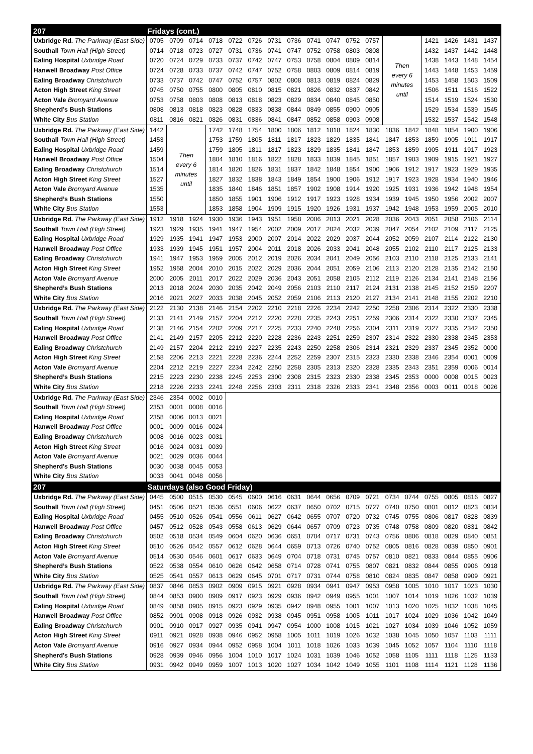| 207 | Fridays (cont.) | | | | | | | | | | | | | | | | | |
| Uxbridge Rd. The Parkway (East Side) | 0705 | 0709 | 0714 | 0718 | 0722 | 0726 | 0731 | 0736 | 0741 | 0747 | 0752 | 0757 | Then every 6 minutes until | | 1421 | 1426 | 1431 | 1437 |
| Southall Town Hall (High Street) | 0714 | 0718 | 0723 | 0727 | 0731 | 0736 | 0741 | 0747 | 0752 | 0758 | 0803 | 0808 | | | 1432 | 1437 | 1442 | 1448 |
| Ealing Hospital Uxbridge Road | 0720 | 0724 | 0729 | 0733 | 0737 | 0742 | 0747 | 0753 | 0758 | 0804 | 0809 | 0814 | | | 1438 | 1443 | 1448 | 1454 |
| Hanwell Broadway Post Office | 0724 | 0728 | 0733 | 0737 | 0742 | 0747 | 0752 | 0758 | 0803 | 0809 | 0814 | 0819 | | | 1443 | 1448 | 1453 | 1459 |
| Ealing Broadway Christchurch | 0733 | 0737 | 0742 | 0747 | 0752 | 0757 | 0802 | 0808 | 0813 | 0819 | 0824 | 0829 | | | 1453 | 1458 | 1503 | 1509 |
| Acton High Street King Street | 0745 | 0750 | 0755 | 0800 | 0805 | 0810 | 0815 | 0821 | 0826 | 0832 | 0837 | 0842 | | | 1506 | 1511 | 1516 | 1522 |
| Acton Vale Bromyard Avenue | 0753 | 0758 | 0803 | 0808 | 0813 | 0818 | 0823 | 0829 | 0834 | 0840 | 0845 | 0850 | | | 1514 | 1519 | 1524 | 1530 |
| Shepherd’s Bush Stations | 0808 | 0813 | 0818 | 0823 | 0828 | 0833 | 0838 | 0844 | 0849 | 0855 | 0900 | 0905 | | | 1529 | 1534 | 1539 | 1545 |
| White City Bus Station | 0811 | 0816 | 0821 | 0826 | 0831 | 0836 | 0841 | 0847 | 0852 | 0858 | 0903 | 0908 | | | 1532 | 1537 | 1542 | 1548 |
| Uxbridge Rd. The Parkway (East Side) | 1442 | Then every 6 minutes until | | 1742 | 1748 | 1754 | 1800 | 1806 | 1812 | 1818 | 1824 | 1830 | 1836 | 1842 | 1848 | 1854 | 1900 | 1906 |
| Southall Town Hall (High Street) | 1453 | | | 1753 | 1759 | 1805 | 1811 | 1817 | 1823 | 1829 | 1835 | 1841 | 1847 | 1853 | 1859 | 1905 | 1911 | 1917 |
| Ealing Hospital Uxbridge Road | 1459 | | | 1759 | 1805 | 1811 | 1817 | 1823 | 1829 | 1835 | 1841 | 1847 | 1853 | 1859 | 1905 | 1911 | 1917 | 1923 |
| Hanwell Broadway Post Office | 1504 | | | 1804 | 1810 | 1816 | 1822 | 1828 | 1833 | 1839 | 1845 | 1851 | 1857 | 1903 | 1909 | 1915 | 1921 | 1927 |
| Ealing Broadway Christchurch | 1514 | | | 1814 | 1820 | 1826 | 1831 | 1837 | 1842 | 1848 | 1854 | 1900 | 1906 | 1912 | 1917 | 1923 | 1929 | 1935 |
| Acton High Street King Street | 1527 | | | 1827 | 1832 | 1838 | 1843 | 1849 | 1854 | 1900 | 1906 | 1912 | 1917 | 1923 | 1928 | 1934 | 1940 | 1946 |
| Acton Vale Bromyard Avenue | 1535 | | | 1835 | 1840 | 1846 | 1851 | 1857 | 1902 | 1908 | 1914 | 1920 | 1925 | 1931 | 1936 | 1942 | 1948 | 1954 |
| Shepherd’s Bush Stations | 1550 | | | 1850 | 1855 | 1901 | 1906 | 1912 | 1917 | 1923 | 1928 | 1934 | 1939 | 1945 | 1950 | 1956 | 2002 | 2007 |
| White City Bus Station | 1553 | | | 1853 | 1858 | 1904 | 1909 | 1915 | 1920 | 1926 | 1931 | 1937 | 1942 | 1948 | 1953 | 1959 | 2005 | 2010 |
| Uxbridge Rd. The Parkway (East Side) | 1912 | 1918 | 1924 | 1930 | 1936 | 1943 | 1951 | 1958 | 2006 | 2013 | 2021 | 2028 | 2036 | 2043 | 2051 | 2058 | 2106 | 2114 |
| Southall Town Hall (High Street) | 1923 | 1929 | 1935 | 1941 | 1947 | 1954 | 2002 | 2009 | 2017 | 2024 | 2032 | 2039 | 2047 | 2054 | 2102 | 2109 | 2117 | 2125 |
| Ealing Hospital Uxbridge Road | 1929 | 1935 | 1941 | 1947 | 1953 | 2000 | 2007 | 2014 | 2022 | 2029 | 2037 | 2044 | 2052 | 2059 | 2107 | 2114 | 2122 | 2130 |
| Hanwell Broadway Post Office | 1933 | 1939 | 1945 | 1951 | 1957 | 2004 | 2011 | 2018 | 2026 | 2033 | 2041 | 2048 | 2055 | 2102 | 2110 | 2117 | 2125 | 2133 |
| Ealing Broadway Christchurch | 1941 | 1947 | 1953 | 1959 | 2005 | 2012 | 2019 | 2026 | 2034 | 2041 | 2049 | 2056 | 2103 | 2110 | 2118 | 2125 | 2133 | 2141 |
| Acton High Street King Street | 1952 | 1958 | 2004 | 2010 | 2015 | 2022 | 2029 | 2036 | 2044 | 2051 | 2059 | 2106 | 2113 | 2120 | 2128 | 2135 | 2142 | 2150 |
| Acton Vale Bromyard Avenue | 2000 | 2005 | 2011 | 2017 | 2022 | 2029 | 2036 | 2043 | 2051 | 2058 | 2105 | 2112 | 2119 | 2126 | 2134 | 2141 | 2148 | 2156 |
| Shepherd’s Bush Stations | 2013 | 2018 | 2024 | 2030 | 2035 | 2042 | 2049 | 2056 | 2103 | 2110 | 2117 | 2124 | 2131 | 2138 | 2145 | 2152 | 2159 | 2207 |
| White City Bus Station | 2016 | 2021 | 2027 | 2033 | 2038 | 2045 | 2052 | 2059 | 2106 | 2113 | 2120 | 2127 | 2134 | 2141 | 2148 | 2155 | 2202 | 2210 |
| Uxbridge Rd. The Parkway (East Side) | 2122 | 2130 | 2138 | 2146 | 2154 | 2202 | 2210 | 2218 | 2226 | 2234 | 2242 | 2250 | 2258 | 2306 | 2314 | 2322 | 2330 | 2338 |
| Southall Town Hall (High Street) | 2133 | 2141 | 2149 | 2157 | 2204 | 2212 | 2220 | 2228 | 2235 | 2243 | 2251 | 2259 | 2306 | 2314 | 2322 | 2330 | 2337 | 2345 |
| Ealing Hospital Uxbridge Road | 2138 | 2146 | 2154 | 2202 | 2209 | 2217 | 2225 | 2233 | 2240 | 2248 | 2256 | 2304 | 2311 | 2319 | 2327 | 2335 | 2342 | 2350 |
| Hanwell Broadway Post Office | 2141 | 2149 | 2157 | 2205 | 2212 | 2220 | 2228 | 2236 | 2243 | 2251 | 2259 | 2307 | 2314 | 2322 | 2330 | 2338 | 2345 | 2353 |
| Ealing Broadway Christchurch | 2149 | 2157 | 2204 | 2212 | 2219 | 2227 | 2235 | 2243 | 2250 | 2258 | 2306 | 2314 | 2321 | 2329 | 2337 | 2345 | 2352 | 0000 |
| Acton High Street King Street | 2158 | 2206 | 2213 | 2221 | 2228 | 2236 | 2244 | 2252 | 2259 | 2307 | 2315 | 2323 | 2330 | 2338 | 2346 | 2354 | 0001 | 0009 |
| Acton Vale Bromyard Avenue | 2204 | 2212 | 2219 | 2227 | 2234 | 2242 | 2250 | 2258 | 2305 | 2313 | 2320 | 2328 | 2335 | 2343 | 2351 | 2359 | 0006 | 0014 |
| Shepherd’s Bush Stations | 2215 | 2223 | 2230 | 2238 | 2245 | 2253 | 2300 | 2308 | 2315 | 2323 | 2330 | 2338 | 2345 | 2353 | 0000 | 0008 | 0015 | 0023 |
| White City Bus Station | 2218 | 2226 | 2233 | 2241 | 2248 | 2256 | 2303 | 2311 | 2318 | 2326 | 2333 | 2341 | 2348 | 2356 | 0003 | 0011 | 0018 | 0026 |
| Uxbridge Rd. The Parkway (East Side) | 2346 | 2354 | 0002 | 0010 | | | | | | | | | | | | | | |
| Southall Town Hall (High Street) | 2353 | 0001 | 0008 | 0016 | | | | | | | | | | | | | | |
| Ealing Hospital Uxbridge Road | 2358 | 0006 | 0013 | 0021 | | | | | | | | | | | | | | |
| Hanwell Broadway Post Office | 0001 | 0009 | 0016 | 0024 | | | | | | | | | | | | | | |
| Ealing Broadway Christchurch | 0008 | 0016 | 0023 | 0031 | | | | | | | | | | | | | | |
| Acton High Street King Street | 0016 | 0024 | 0031 | 0039 | | | | | | | | | | | | | | |
| Acton Vale Bromyard Avenue | 0021 | 0029 | 0036 | 0044 | | | | | | | | | | | | | | |
| Shepherd’s Bush Stations | 0030 | 0038 | 0045 | 0053 | | | | | | | | | | | | | | |
| White City Bus Station | 0033 | 0041 | 0048 | 0056 | | | | | | | | | | | | | | |
| 207 | Saturdays (also Good Friday) | | | | | | | | | | | | | | | | | |
| Uxbridge Rd. The Parkway (East Side) | 0445 | 0500 | 0515 | 0530 | 0545 | 0600 | 0616 | 0631 | 0644 | 0656 | 0709 | 0721 | 0734 | 0744 | 0755 | 0805 | 0816 | 0827 |
| Southall Town Hall (High Street) | 0451 | 0506 | 0521 | 0536 | 0551 | 0606 | 0622 | 0637 | 0650 | 0702 | 0715 | 0727 | 0740 | 0750 | 0801 | 0812 | 0823 | 0834 |
| Ealing Hospital Uxbridge Road | 0455 | 0510 | 0526 | 0541 | 0556 | 0611 | 0627 | 0642 | 0655 | 0707 | 0720 | 0732 | 0745 | 0755 | 0806 | 0817 | 0828 | 0839 |
| Hanwell Broadway Post Office | 0457 | 0512 | 0528 | 0543 | 0558 | 0613 | 0629 | 0644 | 0657 | 0709 | 0723 | 0735 | 0748 | 0758 | 0809 | 0820 | 0831 | 0842 |
| Ealing Broadway Christchurch | 0502 | 0518 | 0534 | 0549 | 0604 | 0620 | 0636 | 0651 | 0704 | 0717 | 0731 | 0743 | 0756 | 0806 | 0818 | 0829 | 0840 | 0851 |
| Acton High Street King Street | 0510 | 0526 | 0542 | 0557 | 0612 | 0628 | 0644 | 0659 | 0713 | 0726 | 0740 | 0752 | 0805 | 0816 | 0828 | 0839 | 0850 | 0901 |
| Acton Vale Bromyard Avenue | 0514 | 0530 | 0546 | 0601 | 0617 | 0633 | 0649 | 0704 | 0718 | 0731 | 0745 | 0757 | 0810 | 0821 | 0833 | 0844 | 0855 | 0906 |
| Shepherd’s Bush Stations | 0522 | 0538 | 0554 | 0610 | 0626 | 0642 | 0658 | 0714 | 0728 | 0741 | 0755 | 0807 | 0821 | 0832 | 0844 | 0855 | 0906 | 0918 |
| White City Bus Station | 0525 | 0541 | 0557 | 0613 | 0629 | 0645 | 0701 | 0717 | 0731 | 0744 | 0758 | 0810 | 0824 | 0835 | 0847 | 0858 | 0909 | 0921 |
| Uxbridge Rd. The Parkway (East Side) | 0837 | 0846 | 0853 | 0902 | 0909 | 0915 | 0921 | 0928 | 0934 | 0941 | 0947 | 0953 | 0958 | 1005 | 1010 | 1017 | 1023 | 1030 |
| Southall Town Hall (High Street) | 0844 | 0853 | 0900 | 0909 | 0917 | 0923 | 0929 | 0936 | 0942 | 0949 | 0955 | 1001 | 1007 | 1014 | 1019 | 1026 | 1032 | 1039 |
| Ealing Hospital Uxbridge Road | 0849 | 0858 | 0905 | 0915 | 0923 | 0929 | 0935 | 0942 | 0948 | 0955 | 1001 | 1007 | 1013 | 1020 | 1025 | 1032 | 1038 | 1045 |
| Hanwell Broadway Post Office | 0852 | 0901 | 0908 | 0918 | 0926 | 0932 | 0938 | 0945 | 0951 | 0958 | 1005 | 1011 | 1017 | 1024 | 1029 | 1036 | 1042 | 1049 |
| Ealing Broadway Christchurch | 0901 | 0910 | 0917 | 0927 | 0935 | 0941 | 0947 | 0954 | 1000 | 1008 | 1015 | 1021 | 1027 | 1034 | 1039 | 1046 | 1052 | 1059 |
| Acton High Street King Street | 0911 | 0921 | 0928 | 0938 | 0946 | 0952 | 0958 | 1005 | 1011 | 1019 | 1026 | 1032 | 1038 | 1045 | 1050 | 1057 | 1103 | 1111 |
| Acton Vale Bromyard Avenue | 0916 | 0927 | 0934 | 0944 | 0952 | 0958 | 1004 | 1011 | 1018 | 1026 | 1033 | 1039 | 1045 | 1052 | 1057 | 1104 | 1110 | 1118 |
| Shepherd’s Bush Stations | 0928 | 0939 | 0946 | 0956 | 1004 | 1010 | 1017 | 1024 | 1031 | 1039 | 1046 | 1052 | 1058 | 1105 | 1111 | 1118 | 1125 | 1133 |
| White City Bus Station | 0931 | 0942 | 0949 | 0959 | 1007 | 1013 | 1020 | 1027 | 1034 | 1042 | 1049 | 1055 | 1101 | 1108 | 1114 | 1121 | 1128 | 1136 |